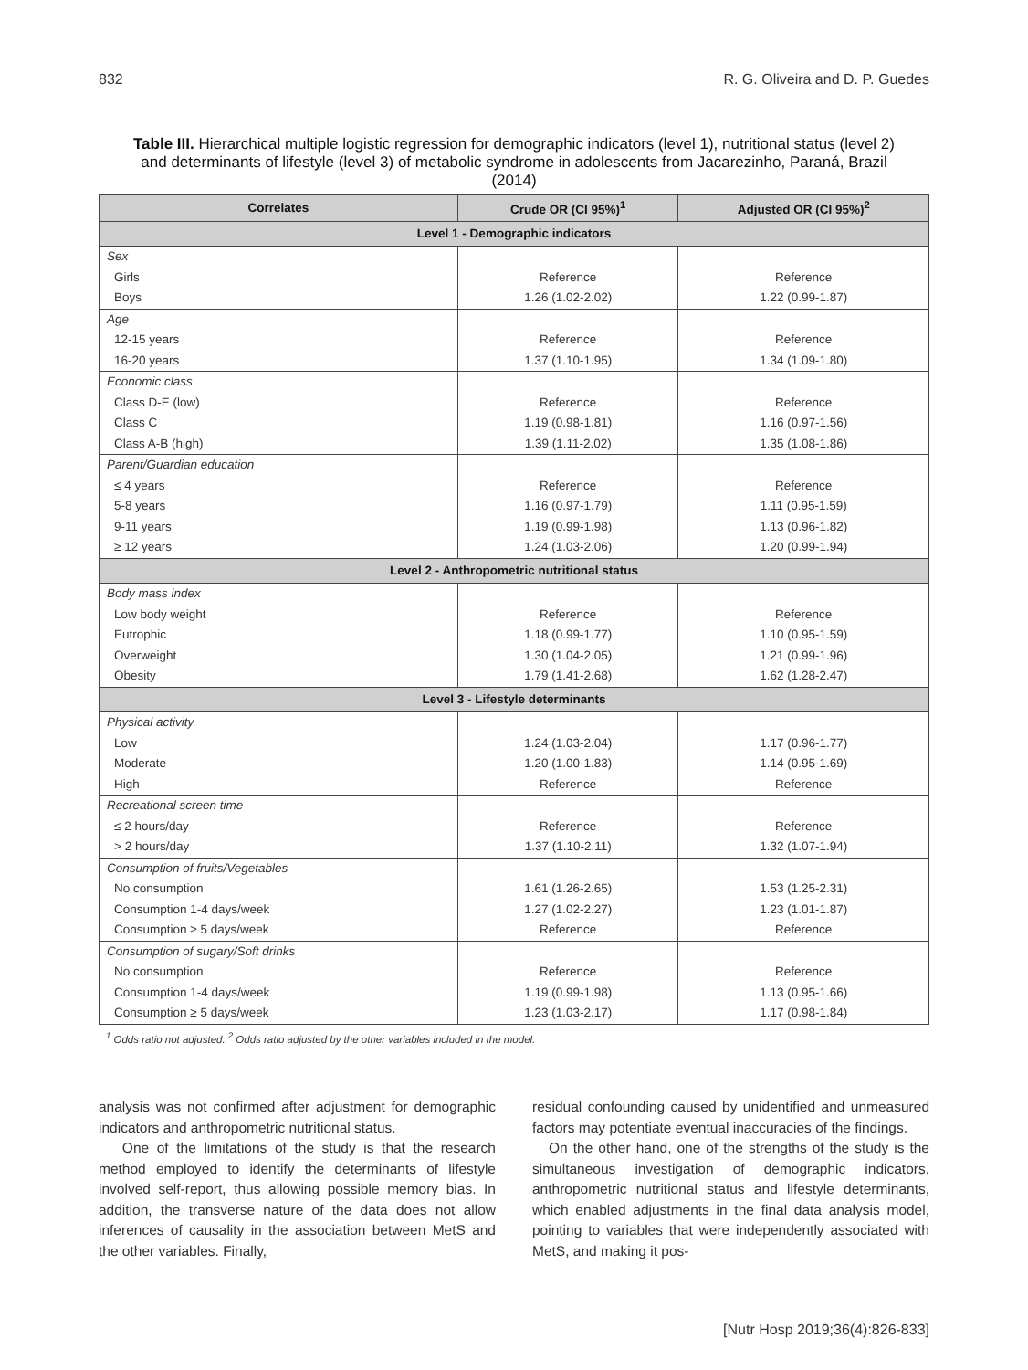832 R. G. Oliveira and D. P. Guedes
Table III. Hierarchical multiple logistic regression for demographic indicators (level 1), nutritional status (level 2) and determinants of lifestyle (level 3) of metabolic syndrome in adolescents from Jacarezinho, Paraná, Brazil (2014)
| Correlates | Crude OR (CI 95%)<sup>1</sup> | Adjusted OR (CI 95%)<sup>2</sup> |
| --- | --- | --- |
| Level 1 - Demographic indicators | | |
| Sex | | |
| Girls | Reference | Reference |
| Boys | 1.26 (1.02-2.02) | 1.22 (0.99-1.87) |
| Age | | |
| 12-15 years | Reference | Reference |
| 16-20 years | 1.37 (1.10-1.95) | 1.34 (1.09-1.80) |
| Economic class | | |
| Class D-E (low) | Reference | Reference |
| Class C | 1.19 (0.98-1.81) | 1.16 (0.97-1.56) |
| Class A-B (high) | 1.39 (1.11-2.02) | 1.35 (1.08-1.86) |
| Parent/Guardian education | | |
| ≤ 4 years | Reference | Reference |
| 5-8 years | 1.16 (0.97-1.79) | 1.11 (0.95-1.59) |
| 9-11 years | 1.19 (0.99-1.98) | 1.13 (0.96-1.82) |
| ≥ 12 years | 1.24 (1.03-2.06) | 1.20 (0.99-1.94) |
| Level 2 - Anthropometric nutritional status | | |
| Body mass index | | |
| Low body weight | Reference | Reference |
| Eutrophic | 1.18 (0.99-1.77) | 1.10 (0.95-1.59) |
| Overweight | 1.30 (1.04-2.05) | 1.21 (0.99-1.96) |
| Obesity | 1.79 (1.41-2.68) | 1.62 (1.28-2.47) |
| Level 3 - Lifestyle determinants | | |
| Physical activity | | |
| Low | 1.24 (1.03-2.04) | 1.17 (0.96-1.77) |
| Moderate | 1.20 (1.00-1.83) | 1.14 (0.95-1.69) |
| High | Reference | Reference |
| Recreational screen time | | |
| ≤ 2 hours/day | Reference | Reference |
| > 2 hours/day | 1.37 (1.10-2.11) | 1.32 (1.07-1.94) |
| Consumption of fruits/Vegetables | | |
| No consumption | 1.61 (1.26-2.65) | 1.53 (1.25-2.31) |
| Consumption 1-4 days/week | 1.27 (1.02-2.27) | 1.23 (1.01-1.87) |
| Consumption ≥ 5 days/week | Reference | Reference |
| Consumption of sugary/Soft drinks | | |
| No consumption | Reference | Reference |
| Consumption 1-4 days/week | 1.19 (0.99-1.98) | 1.13 (0.95-1.66) |
| Consumption ≥ 5 days/week | 1.23 (1.03-2.17) | 1.17 (0.98-1.84) |
<sup>1</sup> Odds ratio not adjusted. <sup>2</sup> Odds ratio adjusted by the other variables included in the model.
analysis was not confirmed after adjustment for demographic indicators and anthropometric nutritional status.
One of the limitations of the study is that the research method employed to identify the determinants of lifestyle involved self-report, thus allowing possible memory bias. In addition, the transverse nature of the data does not allow inferences of causality in the association between MetS and the other variables. Finally,
residual confounding caused by unidentified and unmeasured factors may potentiate eventual inaccuracies of the findings.
On the other hand, one of the strengths of the study is the simultaneous investigation of demographic indicators, anthropometric nutritional status and lifestyle determinants, which enabled adjustments in the final data analysis model, pointing to variables that were independently associated with MetS, and making it pos-
[Nutr Hosp 2019;36(4):826-833]